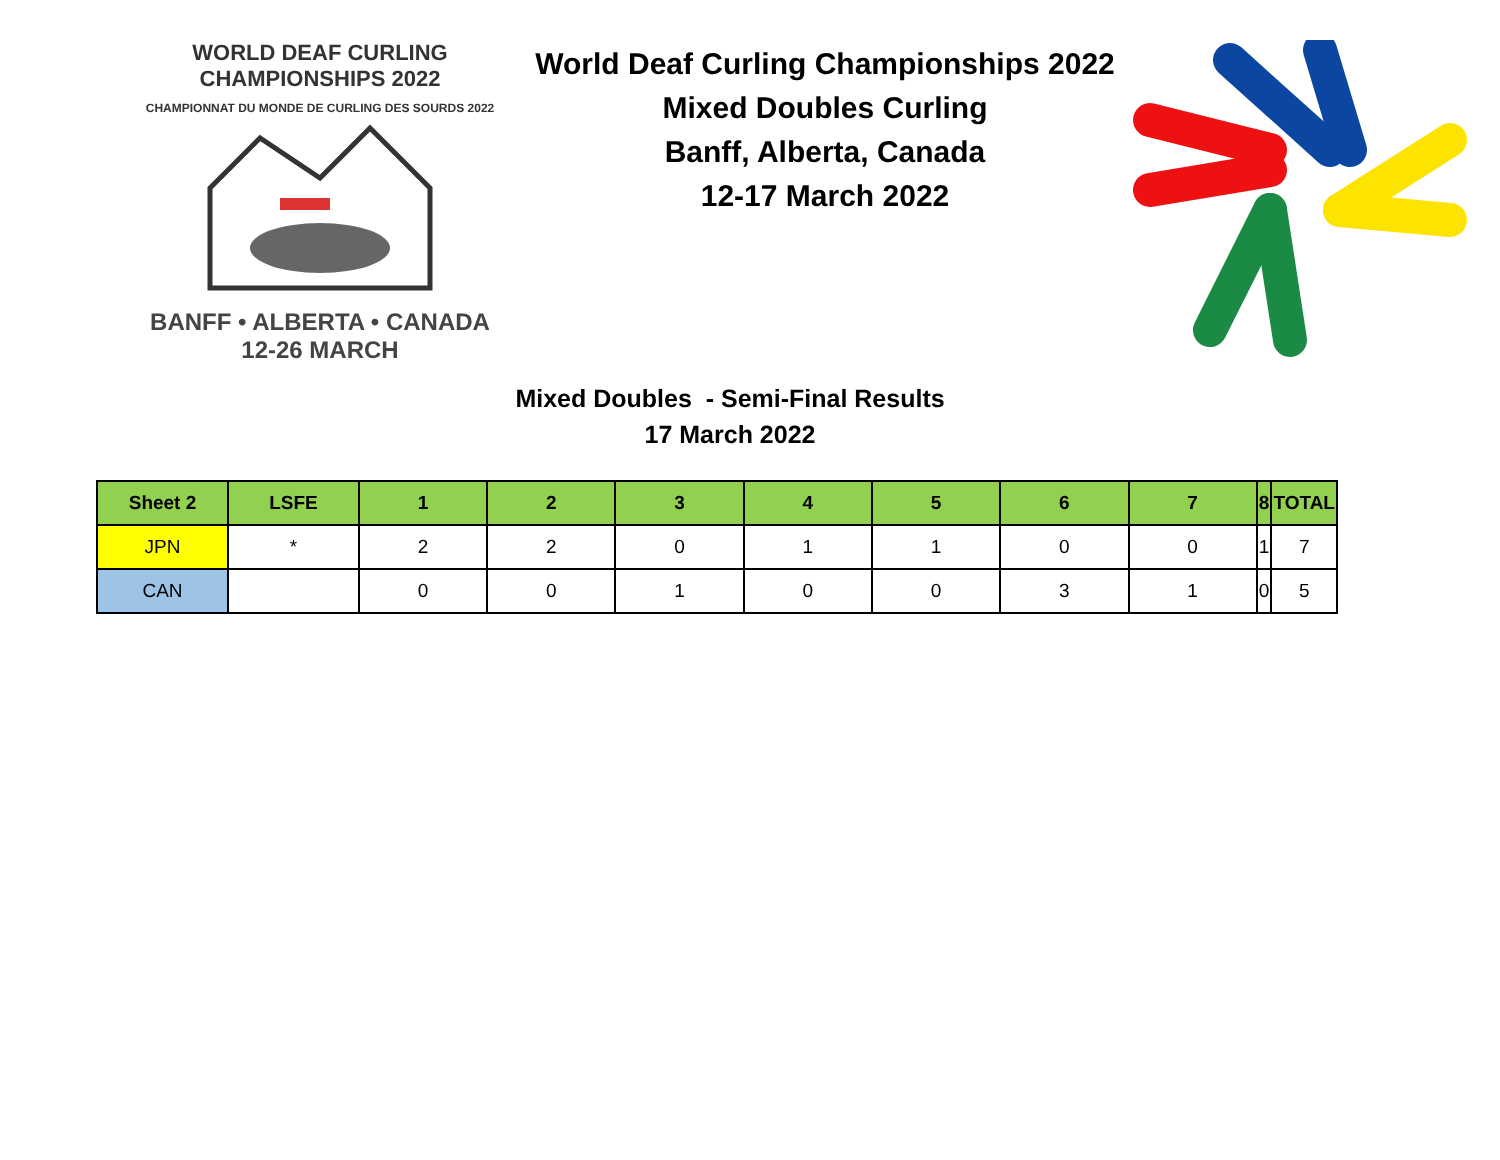WORLD DEAF CURLING CHAMPIONSHIPS 2022
CHAMPIONNAT DU MONDE DE CURLING DES SOURDS 2022
BANFF • ALBERTA • CANADA
12-26 MARCH
World Deaf Curling Championships 2022
Mixed Doubles Curling
Banff, Alberta, Canada
12-17 March 2022
Mixed Doubles - Semi-Final Results
17 March 2022
| Sheet 2 | LSFE | 1 | 2 | 3 | 4 | 5 | 6 | 7 | 8 | TOTAL |
| --- | --- | --- | --- | --- | --- | --- | --- | --- | --- | --- |
| JPN | * | 2 | 2 | 0 | 1 | 1 | 0 | 0 | 1 | 7 |
| CAN | | 0 | 0 | 1 | 0 | 0 | 3 | 1 | 0 | 5 |